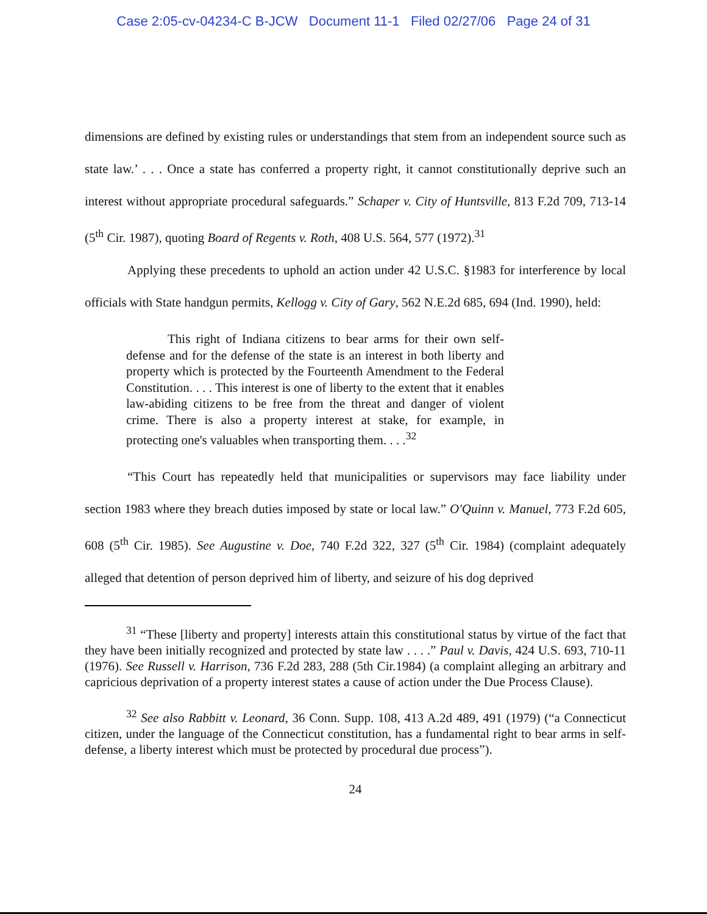Case 2:05-cv-04234-C B-JCW Document 11-1 Filed 02/27/06 Page 24 of 31
dimensions are defined by existing rules or understandings that stem from an independent source such as state law.’ . . . Once a state has conferred a property right, it cannot constitutionally deprive such an interest without appropriate procedural safeguards.” Schaper v. City of Huntsville, 813 F.2d 709, 713-14 (5<sup>th</sup> Cir. 1987), quoting Board of Regents v. Roth, 408 U.S. 564, 577 (1972).<sup>31</sup>
Applying these precedents to uphold an action under 42 U.S.C. §1983 for interference by local officials with State handgun permits, Kellogg v. City of Gary, 562 N.E.2d 685, 694 (Ind. 1990), held:
This right of Indiana citizens to bear arms for their own self-defense and for the defense of the state is an interest in both liberty and property which is protected by the Fourteenth Amendment to the Federal Constitution. . . . This interest is one of liberty to the extent that it enables law-abiding citizens to be free from the threat and danger of violent crime. There is also a property interest at stake, for example, in protecting one's valuables when transporting them. . . .<sup>32</sup>
“This Court has repeatedly held that municipalities or supervisors may face liability under section 1983 where they breach duties imposed by state or local law.” O'Quinn v. Manuel, 773 F.2d 605, 608 (5<sup>th</sup> Cir. 1985). See Augustine v. Doe, 740 F.2d 322, 327 (5<sup>th</sup> Cir. 1984) (complaint adequately alleged that detention of person deprived him of liberty, and seizure of his dog deprived
<sup>31</sup> “These [liberty and property] interests attain this constitutional status by virtue of the fact that they have been initially recognized and protected by state law . . . .” Paul v. Davis, 424 U.S. 693, 710-11 (1976). See Russell v. Harrison, 736 F.2d 283, 288 (5th Cir.1984) (a complaint alleging an arbitrary and capricious deprivation of a property interest states a cause of action under the Due Process Clause).
<sup>32</sup> See also Rabbitt v. Leonard, 36 Conn. Supp. 108, 413 A.2d 489, 491 (1979) (“a Connecticut citizen, under the language of the Connecticut constitution, has a fundamental right to bear arms in self-defense, a liberty interest which must be protected by procedural due process”).
24